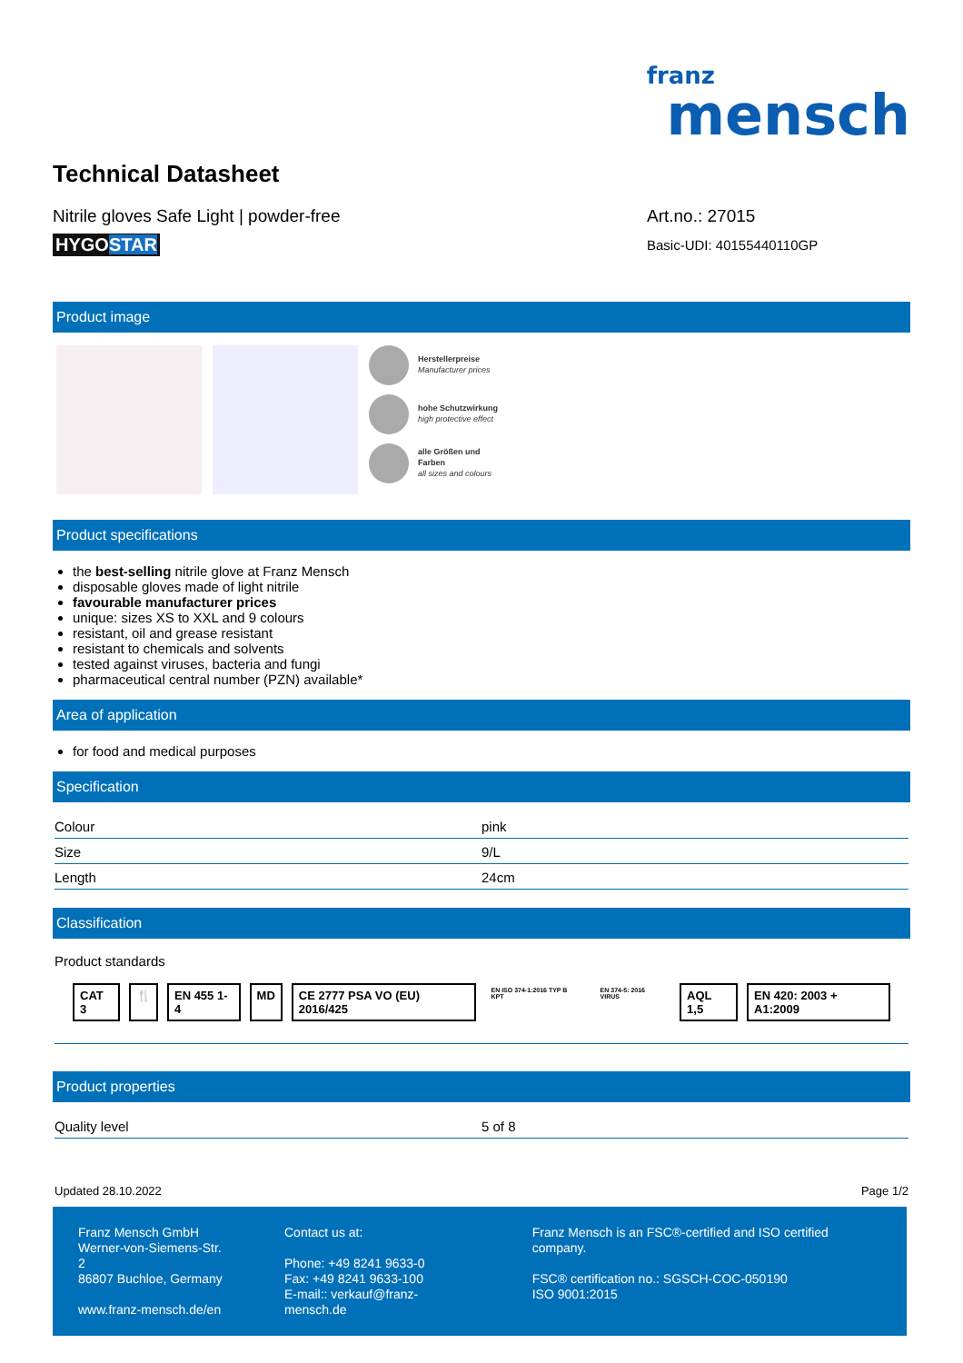franz
mensch
Technical Datasheet
Nitrile gloves Safe Light | powder-free
HYGOSTAR
Art.no.: 27015
Basic-UDI: 40155440110GP
Product image
Herstellerpreise
Manufacturer prices
hohe Schutzwirkung
high protective effect
alle Größen und
Farben
all sizes and colours
Product specifications
the best-selling nitrile glove at Franz Mensch
disposable gloves made of light nitrile
favourable manufacturer prices
unique: sizes XS to XXL and 9 colours
resistant, oil and grease resistant
resistant to chemicals and solvents
tested against viruses, bacteria and fungi
pharmaceutical central number (PZN) available*
Area of application
for food and medical purposes
Specification
| Colour | pink |
| Size | 9/L |
| Length | 24cm |
Classification
Product standards
CAT 3 🍴 EN 455 1-4 MD CE 2777 PSA VO (EU) 2016/425 EN ISO 374-1:2016 TYP B KPT EN 374-5: 2016 VIRUS AQL 1,5 EN 420: 2003 + A1:2009
Product properties
| Quality level | 5 of 8 |
Updated 28.10.2022 Page 1/2
Franz Mensch GmbH
Werner-von-Siemens-Str. 2
86807 Buchloe, Germany
www.franz-mensch.de/en
Contact us at:
Phone: +49 8241 9633-0
Fax: +49 8241 9633-100
E-mail:: verkauf@franz-mensch.de
Franz Mensch is an FSC®-certified and ISO certified company.
FSC® certification no.: SGSCH-COC-050190
ISO 9001:2015